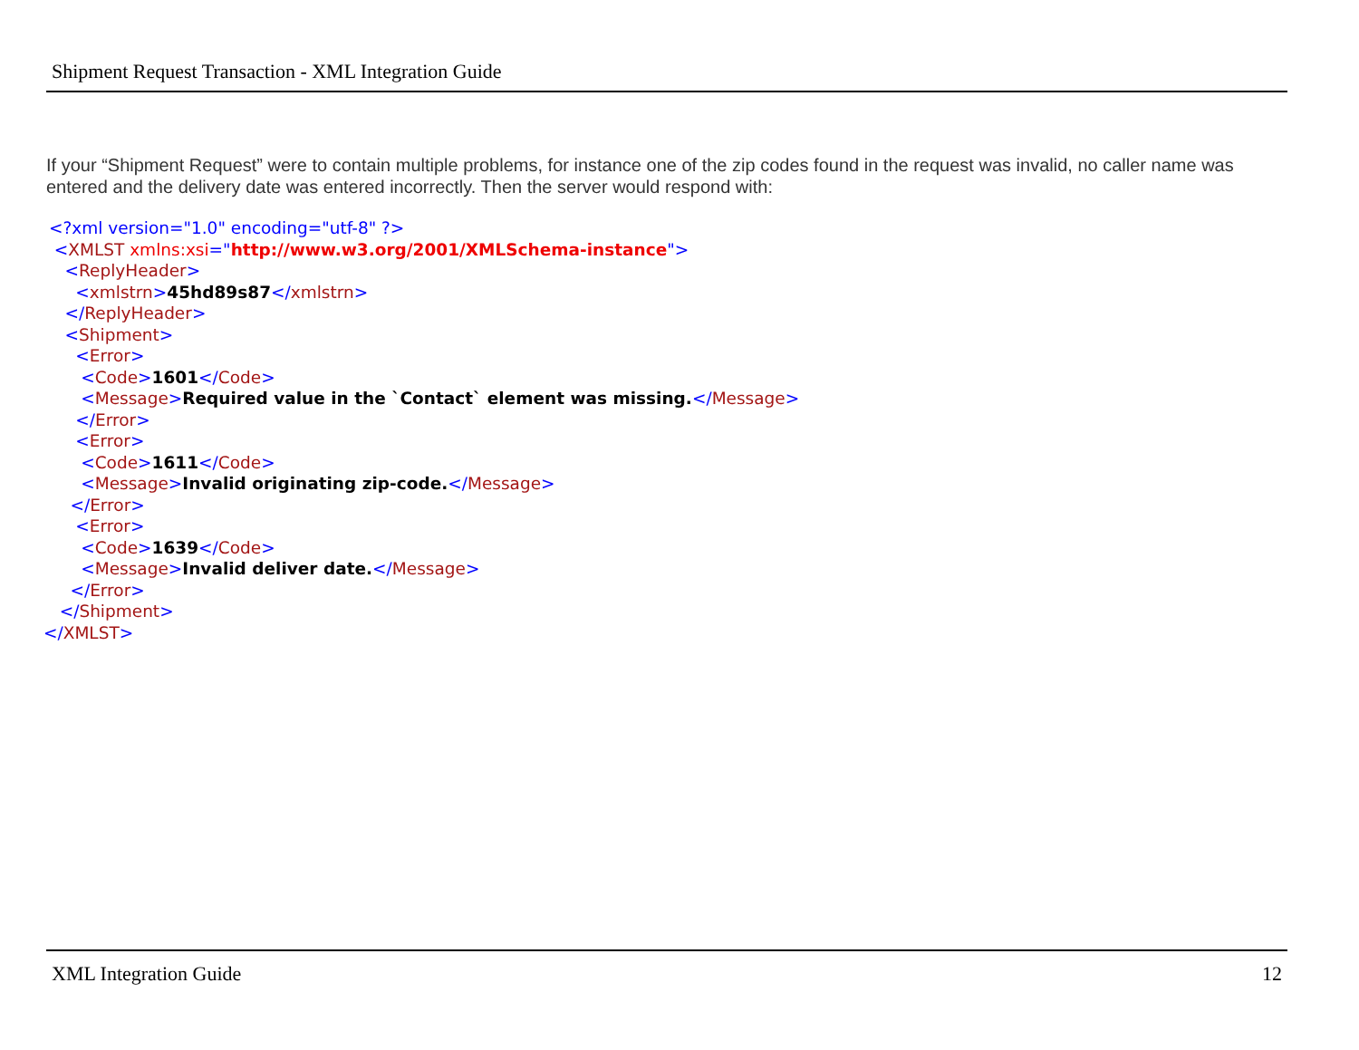Shipment Request Transaction - XML Integration Guide
If your “Shipment Request” were to contain multiple problems, for instance one of the zip codes found in the request was invalid, no caller name was entered and the delivery date was entered incorrectly. Then the server would respond with:
<?xml version="1.0" encoding="utf-8" ?>
<XMLST xmlns:xsi="http://www.w3.org/2001/XMLSchema-instance">
<ReplyHeader>
<xmlstrn>45hd89s87</xmlstrn>
</ReplyHeader>
<Shipment>
<Error>
<Code>1601</Code>
<Message>Required value in the `Contact` element was missing.</Message>
</Error>
<Error>
<Code>1611</Code>
<Message>Invalid originating zip-code.</Message>
</Error>
<Error>
<Code>1639</Code>
<Message>Invalid deliver date.</Message>
</Error>
</Shipment>
</XMLST>
XML Integration Guide 12